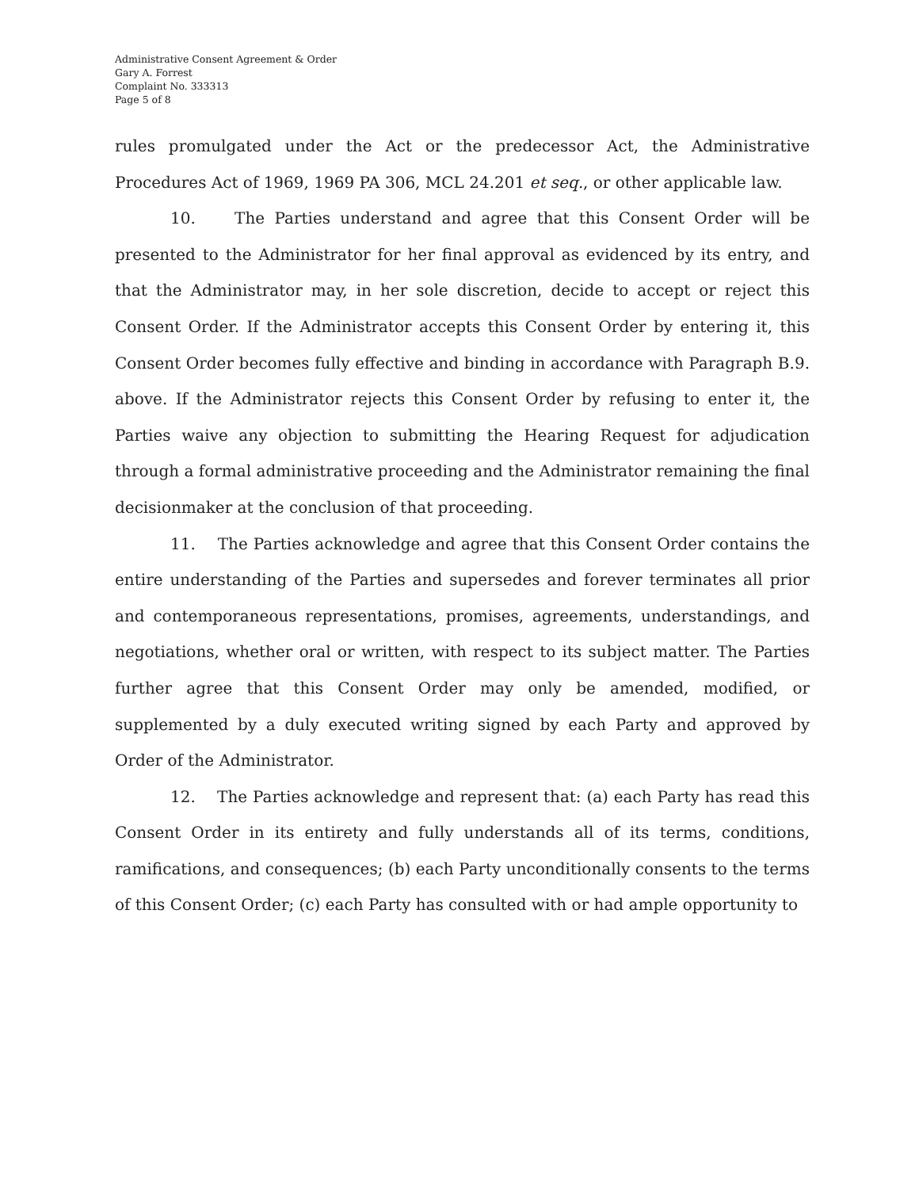Administrative Consent Agreement & Order
Gary A. Forrest
Complaint No. 333313
Page 5 of 8
rules promulgated under the Act or the predecessor Act, the Administrative Procedures Act of 1969, 1969 PA 306, MCL 24.201 et seq., or other applicable law.
10. The Parties understand and agree that this Consent Order will be presented to the Administrator for her final approval as evidenced by its entry, and that the Administrator may, in her sole discretion, decide to accept or reject this Consent Order. If the Administrator accepts this Consent Order by entering it, this Consent Order becomes fully effective and binding in accordance with Paragraph B.9. above. If the Administrator rejects this Consent Order by refusing to enter it, the Parties waive any objection to submitting the Hearing Request for adjudication through a formal administrative proceeding and the Administrator remaining the final decisionmaker at the conclusion of that proceeding.
11. The Parties acknowledge and agree that this Consent Order contains the entire understanding of the Parties and supersedes and forever terminates all prior and contemporaneous representations, promises, agreements, understandings, and negotiations, whether oral or written, with respect to its subject matter. The Parties further agree that this Consent Order may only be amended, modified, or supplemented by a duly executed writing signed by each Party and approved by Order of the Administrator.
12. The Parties acknowledge and represent that: (a) each Party has read this Consent Order in its entirety and fully understands all of its terms, conditions, ramifications, and consequences; (b) each Party unconditionally consents to the terms of this Consent Order; (c) each Party has consulted with or had ample opportunity to